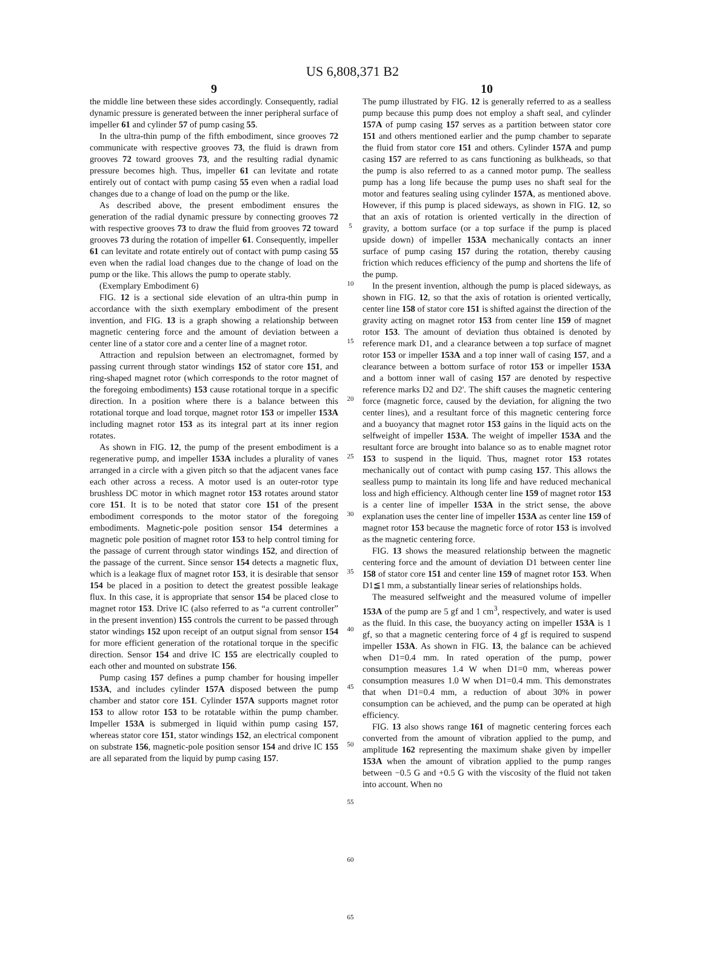US 6,808,371 B2
9
the middle line between these sides accordingly. Consequently, radial dynamic pressure is generated between the inner peripheral surface of impeller 61 and cylinder 57 of pump casing 55.
In the ultra-thin pump of the fifth embodiment, since grooves 72 communicate with respective grooves 73, the fluid is drawn from grooves 72 toward grooves 73, and the resulting radial dynamic pressure becomes high. Thus, impeller 61 can levitate and rotate entirely out of contact with pump casing 55 even when a radial load changes due to a change of load on the pump or the like.
As described above, the present embodiment ensures the generation of the radial dynamic pressure by connecting grooves 72 with respective grooves 73 to draw the fluid from grooves 72 toward grooves 73 during the rotation of impeller 61. Consequently, impeller 61 can levitate and rotate entirely out of contact with pump casing 55 even when the radial load changes due to the change of load on the pump or the like. This allows the pump to operate stably.
(Exemplary Embodiment 6)
FIG. 12 is a sectional side elevation of an ultra-thin pump in accordance with the sixth exemplary embodiment of the present invention, and FIG. 13 is a graph showing a relationship between magnetic centering force and the amount of deviation between a center line of a stator core and a center line of a magnet rotor.
Attraction and repulsion between an electromagnet, formed by passing current through stator windings 152 of stator core 151, and ring-shaped magnet rotor (which corresponds to the rotor magnet of the foregoing embodiments) 153 cause rotational torque in a specific direction. In a position where there is a balance between this rotational torque and load torque, magnet rotor 153 or impeller 153A including magnet rotor 153 as its integral part at its inner region rotates.
As shown in FIG. 12, the pump of the present embodiment is a regenerative pump, and impeller 153A includes a plurality of vanes arranged in a circle with a given pitch so that the adjacent vanes face each other across a recess. A motor used is an outer-rotor type brushless DC motor in which magnet rotor 153 rotates around stator core 151. It is to be noted that stator core 151 of the present embodiment corresponds to the motor stator of the foregoing embodiments. Magnetic-pole position sensor 154 determines a magnetic pole position of magnet rotor 153 to help control timing for the passage of current through stator windings 152, and direction of the passage of the current. Since sensor 154 detects a magnetic flux, which is a leakage flux of magnet rotor 153, it is desirable that sensor 154 be placed in a position to detect the greatest possible leakage flux. In this case, it is appropriate that sensor 154 be placed close to magnet rotor 153. Drive IC (also referred to as “a current controller” in the present invention) 155 controls the current to be passed through stator windings 152 upon receipt of an output signal from sensor 154 for more efficient generation of the rotational torque in the specific direction. Sensor 154 and drive IC 155 are electrically coupled to each other and mounted on substrate 156.
Pump casing 157 defines a pump chamber for housing impeller 153A, and includes cylinder 157A disposed between the pump chamber and stator core 151. Cylinder 157A supports magnet rotor 153 to allow rotor 153 to be rotatable within the pump chamber. Impeller 153A is submerged in liquid within pump casing 157, whereas stator core 151, stator windings 152, an electrical component on substrate 156, magnetic-pole position sensor 154 and drive IC 155 are all separated from the liquid by pump casing 157.
5
10
15
20
25
30
35
40
45
50
55
60
65
10
The pump illustrated by FIG. 12 is generally referred to as a sealless pump because this pump does not employ a shaft seal, and cylinder 157A of pump casing 157 serves as a partition between stator core 151 and others mentioned earlier and the pump chamber to separate the fluid from stator core 151 and others. Cylinder 157A and pump casing 157 are referred to as cans functioning as bulkheads, so that the pump is also referred to as a canned motor pump. The sealless pump has a long life because the pump uses no shaft seal for the motor and features sealing using cylinder 157A, as mentioned above. However, if this pump is placed sideways, as shown in FIG. 12, so that an axis of rotation is oriented vertically in the direction of gravity, a bottom surface (or a top surface if the pump is placed upside down) of impeller 153A mechanically contacts an inner surface of pump casing 157 during the rotation, thereby causing friction which reduces efficiency of the pump and shortens the life of the pump.
In the present invention, although the pump is placed sideways, as shown in FIG. 12, so that the axis of rotation is oriented vertically, center line 158 of stator core 151 is shifted against the direction of the gravity acting on magnet rotor 153 from center line 159 of magnet rotor 153. The amount of deviation thus obtained is denoted by reference mark D1, and a clearance between a top surface of magnet rotor 153 or impeller 153A and a top inner wall of casing 157, and a clearance between a bottom surface of rotor 153 or impeller 153A and a bottom inner wall of casing 157 are denoted by respective reference marks D2 and D2'. The shift causes the magnetic centering force (magnetic force, caused by the deviation, for aligning the two center lines), and a resultant force of this magnetic centering force and a buoyancy that magnet rotor 153 gains in the liquid acts on the selfweight of impeller 153A. The weight of impeller 153A and the resultant force are brought into balance so as to enable magnet rotor 153 to suspend in the liquid. Thus, magnet rotor 153 rotates mechanically out of contact with pump casing 157. This allows the sealless pump to maintain its long life and have reduced mechanical loss and high efficiency. Although center line 159 of magnet rotor 153 is a center line of impeller 153A in the strict sense, the above explanation uses the center line of impeller 153A as center line 159 of magnet rotor 153 because the magnetic force of rotor 153 is involved as the magnetic centering force.
FIG. 13 shows the measured relationship between the magnetic centering force and the amount of deviation D1 between center line 158 of stator core 151 and center line 159 of magnet rotor 153. When D1≦1 mm, a substantially linear series of relationships holds.
The measured selfweight and the measured volume of impeller 153A of the pump are 5 gf and 1 cm<sup>3</sup>, respectively, and water is used as the fluid. In this case, the buoyancy acting on impeller 153A is 1 gf, so that a magnetic centering force of 4 gf is required to suspend impeller 153A. As shown in FIG. 13, the balance can be achieved when D1=0.4 mm. In rated operation of the pump, power consumption measures 1.4 W when D1=0 mm, whereas power consumption measures 1.0 W when D1=0.4 mm. This demonstrates that when D1=0.4 mm, a reduction of about 30% in power consumption can be achieved, and the pump can be operated at high efficiency.
FIG. 13 also shows range 161 of magnetic centering forces each converted from the amount of vibration applied to the pump, and amplitude 162 representing the maximum shake given by impeller 153A when the amount of vibration applied to the pump ranges between −0.5 G and +0.5 G with the viscosity of the fluid not taken into account. When no